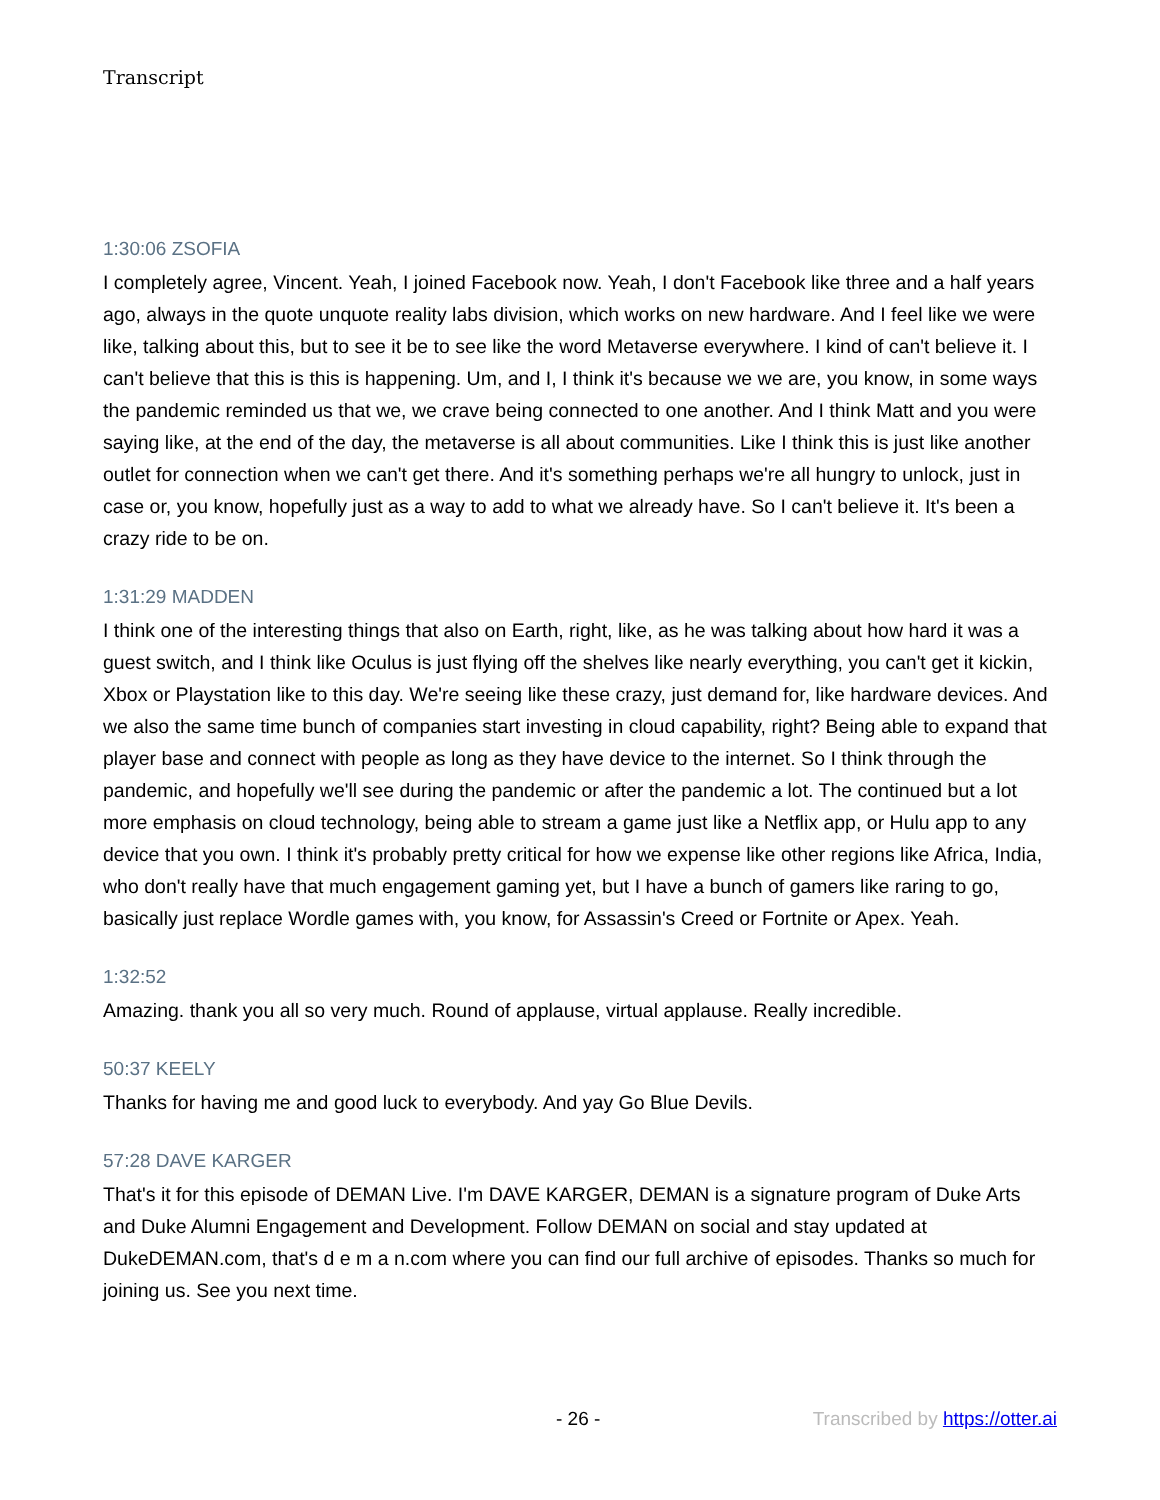Transcript
1:30:06 ZSOFIA
I completely agree, Vincent. Yeah, I joined Facebook now. Yeah, I don't Facebook like three and a half years ago, always in the quote unquote reality labs division, which works on new hardware. And I feel like we were like, talking about this, but to see it be to see like the word Metaverse everywhere. I kind of can't believe it. I can't believe that this is this is happening. Um, and I, I think it's because we we are, you know, in some ways the pandemic reminded us that we, we crave being connected to one another. And I think Matt and you were saying like, at the end of the day, the metaverse is all about communities. Like I think this is just like another outlet for connection when we can't get there. And it's something perhaps we're all hungry to unlock, just in case or, you know, hopefully just as a way to add to what we already have. So I can't believe it. It's been a crazy ride to be on.
1:31:29 MADDEN
I think one of the interesting things that also on Earth, right, like, as he was talking about how hard it was a guest switch, and I think like Oculus is just flying off the shelves like nearly everything, you can't get it kickin, Xbox or Playstation like to this day. We're seeing like these crazy, just demand for, like hardware devices. And we also the same time bunch of companies start investing in cloud capability, right? Being able to expand that player base and connect with people as long as they have device to the internet. So I think through the pandemic, and hopefully we'll see during the pandemic or after the pandemic a lot. The continued but a lot more emphasis on cloud technology, being able to stream a game just like a Netflix app, or Hulu app to any device that you own. I think it's probably pretty critical for how we expense like other regions like Africa, India, who don't really have that much engagement gaming yet, but I have a bunch of gamers like raring to go, basically just replace Wordle games with, you know, for Assassin's Creed or Fortnite or Apex. Yeah.
1:32:52
Amazing. thank you all so very much. Round of applause, virtual applause. Really incredible.
50:37 KEELY
Thanks for having me and good luck to everybody. And yay Go Blue Devils.
57:28 DAVE KARGER
That's it for this episode of DEMAN Live. I'm DAVE KARGER, DEMAN is a signature program of Duke Arts and Duke Alumni Engagement and Development. Follow DEMAN on social and stay updated at DukeDEMAN.com, that's d e m a n.com where you can find our full archive of episodes. Thanks so much for joining us. See you next time.
- 26 - Transcribed by https://otter.ai